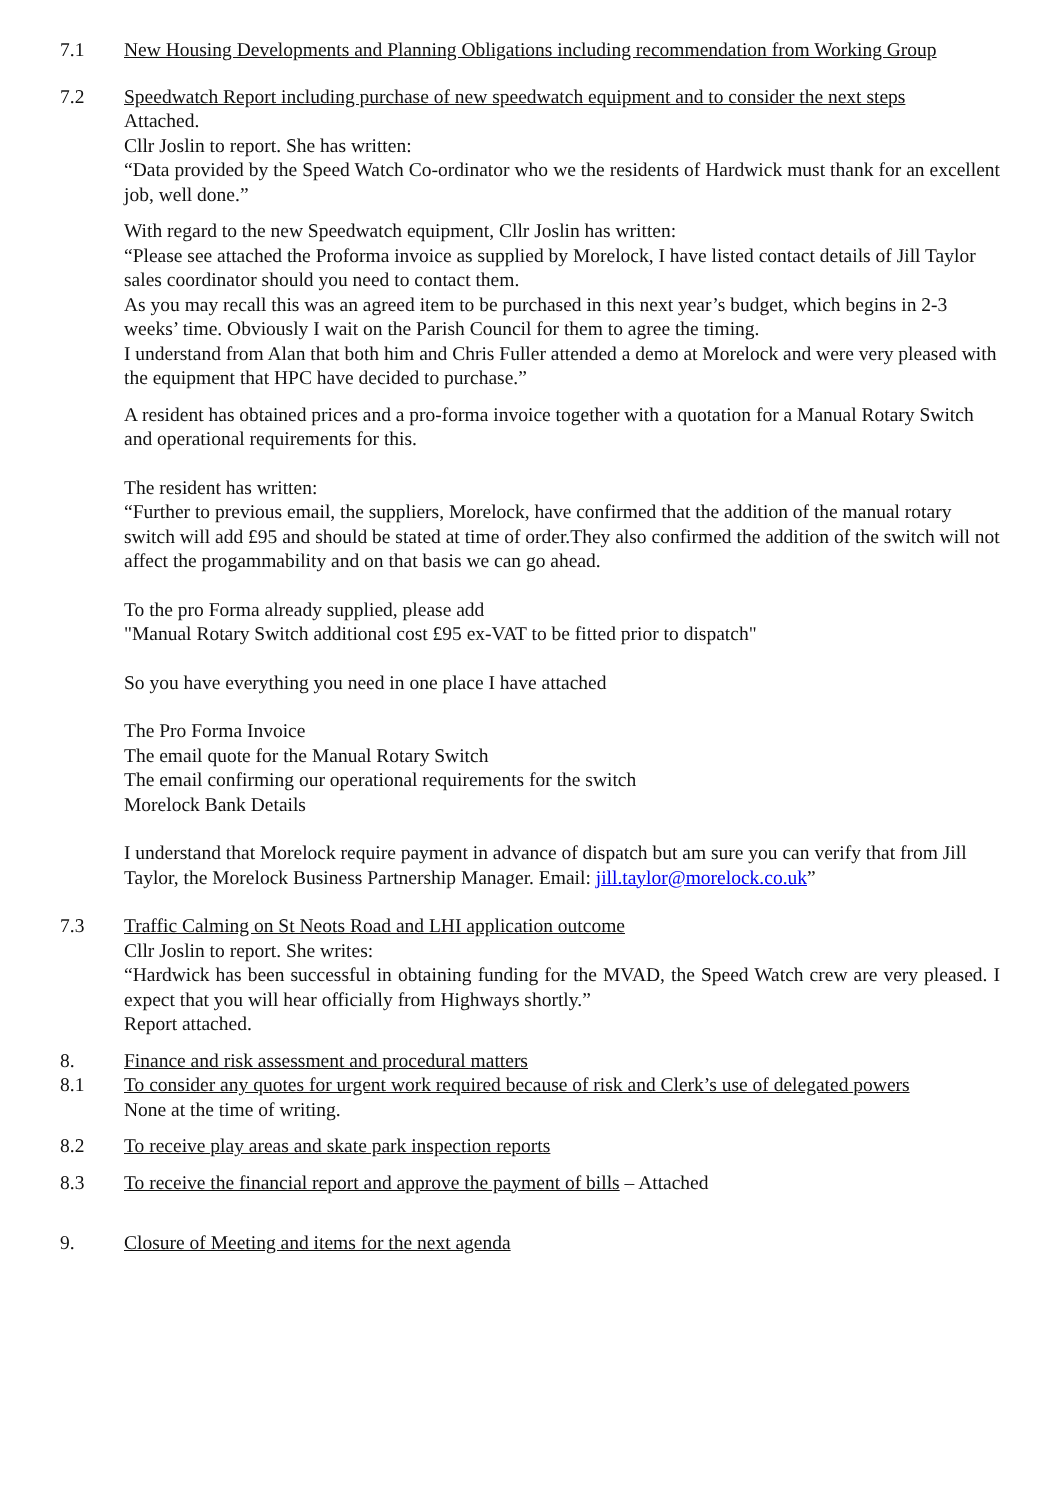7.1 New Housing Developments and Planning Obligations including recommendation from Working Group
7.2 Speedwatch Report including purchase of new speedwatch equipment and to consider the next steps
Attached.
Cllr Joslin to report. She has written:
“Data provided by the Speed Watch Co-ordinator who we the residents of Hardwick must thank for an excellent job, well done.”
With regard to the new Speedwatch equipment, Cllr Joslin has written:
“Please see attached the Proforma invoice as supplied by Morelock, I have listed contact details of Jill Taylor sales coordinator should you need to contact them.
As you may recall this was an agreed item to be purchased in this next year’s budget, which begins in 2-3 weeks’ time. Obviously I wait on the Parish Council for them to agree the timing.
I understand from Alan that both him and Chris Fuller attended a demo at Morelock and were very pleased with the equipment that HPC have decided to purchase.”
A resident has obtained prices and a pro-forma invoice together with a quotation for a Manual Rotary Switch and operational requirements for this.
The resident has written:
“Further to previous email, the suppliers, Morelock, have confirmed that the addition of the manual rotary switch will add £95 and should be stated at time of order.They also confirmed the addition of the switch will not affect the progammability and on that basis we can go ahead.
To the pro Forma already supplied, please add
"Manual Rotary Switch additional cost £95 ex-VAT to be fitted prior to dispatch"
So you have everything you need in one place I have attached
The Pro Forma Invoice
The email quote for the Manual Rotary Switch
The email confirming our operational requirements for the switch
Morelock Bank Details
I understand that Morelock require payment in advance of dispatch but am sure you can verify that from Jill Taylor, the Morelock Business Partnership Manager. Email: jill.taylor@morelock.co.uk”
7.3 Traffic Calming on St Neots Road and LHI application outcome
Cllr Joslin to report. She writes:
“Hardwick has been successful in obtaining funding for the MVAD, the Speed Watch crew are very pleased. I expect that you will hear officially from Highways shortly.”
Report attached.
8. Finance and risk assessment and procedural matters
8.1 To consider any quotes for urgent work required because of risk and Clerk’s use of delegated powers
None at the time of writing.
8.2 To receive play areas and skate park inspection reports
8.3 To receive the financial report and approve the payment of bills – Attached
9. Closure of Meeting and items for the next agenda